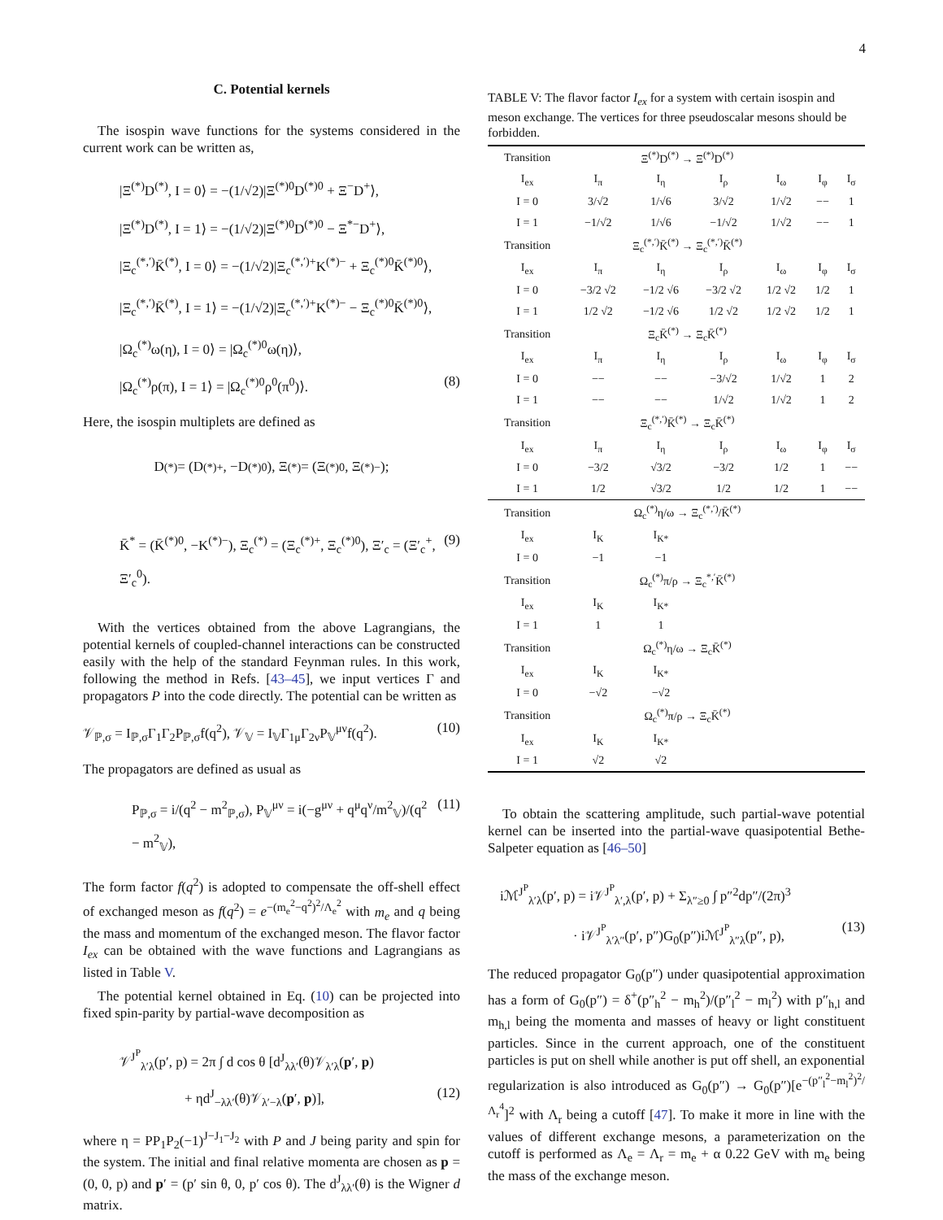4
C. Potential kernels
The isospin wave functions for the systems considered in the current work can be written as,
|Ξ<sup>(*)</sup>D<sup>(*)</sup>, I = 0⟩ = −(1/√2)|Ξ<sup>(*)0</sup>D<sup>(*)0</sup> + Ξ<sup>−</sup>D<sup>+</sup>⟩,
|Ξ<sup>(*)</sup>D<sup>(*)</sup>, I = 1⟩ = −(1/√2)|Ξ<sup>(*)0</sup>D<sup>(*)0</sup> − Ξ<sup>*−</sup>D<sup>+</sup>⟩,
|Ξ<sub>c</sub><sup>(*,′)</sup>K̄<sup>(*)</sup>, I = 0⟩ = −(1/√2)|Ξ<sub>c</sub><sup>(*,′)+</sup>K<sup>(*)−</sup> + Ξ<sub>c</sub><sup>(*)0</sup>K̄<sup>(*)0</sup>⟩,
|Ξ<sub>c</sub><sup>(*,′)</sup>K̄<sup>(*)</sup>, I = 1⟩ = −(1/√2)|Ξ<sub>c</sub><sup>(*,′)+</sup>K<sup>(*)−</sup> − Ξ<sub>c</sub><sup>(*)0</sup>K̄<sup>(*)0</sup>⟩,
|Ω<sub>c</sub><sup>(*)</sup>ω(η), I = 0⟩ = |Ω<sub>c</sub><sup>(*)0</sup>ω(η)⟩,
|Ω<sub>c</sub><sup>(*)</sup>ρ(π), I = 1⟩ = |Ω<sub>c</sub><sup>(*)0</sup>ρ<sup>0</sup>(π<sup>0</sup>)⟩. (8)
Here, the isospin multiplets are defined as
D<sup>(*)</sup> = (D<sup>(*)+</sup>, −D<sup>(*)0</sup>), Ξ<sup>(*)</sup> = (Ξ<sup>(*)0</sup>, Ξ<sup>(*)−</sup>);
K̄<sup>*</sup> = (K̄<sup>(*)0</sup>, −K<sup>(*)−</sup>), Ξ<sub>c</sub><sup>(*)</sup> = (Ξ<sub>c</sub><sup>(*)+</sup>, Ξ<sub>c</sub><sup>(*)0</sup>), Ξ′<sub>c</sub> = (Ξ′<sub>c</sub><sup>+</sup>, Ξ′<sub>c</sub><sup>0</sup>). (9)
With the vertices obtained from the above Lagrangians, the potential kernels of coupled-channel interactions can be constructed easily with the help of the standard Feynman rules. In this work, following the method in Refs. [43–45], we input vertices Γ and propagators P into the code directly. The potential can be written as
𝒱<sub>ℙ,σ</sub> = I<sub>ℙ,σ</sub>Γ<sub>1</sub>Γ<sub>2</sub>P<sub>ℙ,σ</sub>f(q<sup>2</sup>), 𝒱<sub>𝕍</sub> = I<sub>𝕍</sub>Γ<sub>1μ</sub>Γ<sub>2ν</sub>P<sub>𝕍</sub><sup>μν</sup>f(q<sup>2</sup>). (10)
The propagators are defined as usual as
P<sub>ℙ,σ</sub> = i/(q<sup>2</sup> − m<sup>2</sup><sub>ℙ,σ</sub>), P<sub>𝕍</sub><sup>μν</sup> = i(−g<sup>μν</sup> + q<sup>μ</sup>q<sup>ν</sup>/m<sup>2</sup><sub>𝕍</sub>)/(q<sup>2</sup> − m<sup>2</sup><sub>𝕍</sub>), (11)
The form factor f(q<sup>2</sup>) is adopted to compensate the off-shell effect of exchanged meson as f(q<sup>2</sup>) = e<sup>−(m<sub>e</sub><sup>2</sup>−q<sup>2</sup>)<sup>2</sup>/Λ<sub>e</sub><sup>2</sup></sup> with m<sub>e</sub> and q being the mass and momentum of the exchanged meson. The flavor factor I<sub>ex</sub> can be obtained with the wave functions and Lagrangians as listed in Table V.
The potential kernel obtained in Eq. (10) can be projected into fixed spin-parity by partial-wave decomposition as
𝒱<sup>J<sup>P</sup></sup><sub>λ′λ</sub>(p′, p) = 2π ∫ d cos θ [d<sup>J</sup><sub>λλ′</sub>(θ)𝒱<sub>λ′λ</sub>(p′, p)
+ ηd<sup>J</sup><sub>−λλ′</sub>(θ)𝒱<sub>λ′−λ</sub>(p′, p)], (12)
where η = PP<sub>1</sub>P<sub>2</sub>(−1)<sup>J−J<sub>1</sub>−J<sub>2</sub></sup> with P and J being parity and spin for the system. The initial and final relative momenta are chosen as p = (0, 0, p) and p′ = (p′ sin θ, 0, p′ cos θ). The d<sup>J</sup><sub>λλ′</sub>(θ) is the Wigner d matrix.
TABLE V: The flavor factor I<sub>ex</sub> for a system with certain isospin and meson exchange. The vertices for three pseudoscalar mesons should be forbidden.
| Transition | Ξ<sup>(*)</sup>D<sup>(*)</sup> → Ξ<sup>(*)</sup>D<sup>(*)</sup> | | | | | |
| I<sub>ex</sub> | I<sub>π</sub> | I<sub>η</sub> | I<sub>ρ</sub> | I<sub>ω</sub> | I<sub>φ</sub> | I<sub>σ</sub> |
| I = 0 | 3/√2 | 1/√6 | 3/√2 | 1/√2 | −− | 1 |
| I = 1 | −1/√2 | 1/√6 | −1/√2 | 1/√2 | −− | 1 |
| Transition | Ξ<sub>c</sub><sup>(*,′)</sup>K̄<sup>(*)</sup> → Ξ<sub>c</sub><sup>(*,′)</sup>K̄<sup>(*)</sup> | | | | | |
| I<sub>ex</sub> | I<sub>π</sub> | I<sub>η</sub> | I<sub>ρ</sub> | I<sub>ω</sub> | I<sub>φ</sub> | I<sub>σ</sub> |
| I = 0 | −3/2 √2 | −1/2 √6 | −3/2 √2 | 1/2 √2 | 1/2 | 1 |
| I = 1 | 1/2 √2 | −1/2 √6 | 1/2 √2 | 1/2 √2 | 1/2 | 1 |
| Transition | Ξ<sub>c</sub>K̄<sup>(*)</sup> → Ξ<sub>c</sub>K̄<sup>(*)</sup> | | | | | |
| I<sub>ex</sub> | I<sub>π</sub> | I<sub>η</sub> | I<sub>ρ</sub> | I<sub>ω</sub> | I<sub>φ</sub> | I<sub>σ</sub> |
| I = 0 | −− | −− | −3/√2 | 1/√2 | 1 | 2 |
| I = 1 | −− | −− | 1/√2 | 1/√2 | 1 | 2 |
| Transition | Ξ<sub>c</sub><sup>(*,′)</sup>K̄<sup>(*)</sup> → Ξ<sub>c</sub>K̄<sup>(*)</sup> | | | | | |
| I<sub>ex</sub> | I<sub>π</sub> | I<sub>η</sub> | I<sub>ρ</sub> | I<sub>ω</sub> | I<sub>φ</sub> | I<sub>σ</sub> |
| I = 0 | −3/2 | √3/2 | −3/2 | 1/2 | 1 | −− |
| I = 1 | 1/2 | √3/2 | 1/2 | 1/2 | 1 | −− |
| Transition | Ω<sub>c</sub><sup>(*)</sup>η/ω → Ξ<sub>c</sub><sup>(*,′)</sup>/K̄<sup>(*)</sup> | | | | | |
| I<sub>ex</sub> | I<sub>K</sub> | I<sub>K*</sub> | | | | |
| I = 0 | −1 | −1 | | | | |
| Transition | Ω<sub>c</sub><sup>(*)</sup>π/ρ → Ξ<sub>c</sub><sup>*,′</sup>K̄<sup>(*)</sup> | | | | | |
| I<sub>ex</sub> | I<sub>K</sub> | I<sub>K*</sub> | | | | |
| I = 1 | 1 | 1 | | | | |
| Transition | Ω<sub>c</sub><sup>(*)</sup>η/ω → Ξ<sub>c</sub>K̄<sup>(*)</sup> | | | | | |
| I<sub>ex</sub> | I<sub>K</sub> | I<sub>K*</sub> | | | | |
| I = 0 | −√2 | −√2 | | | | |
| Transition | Ω<sub>c</sub><sup>(*)</sup>π/ρ → Ξ<sub>c</sub>K̄<sup>(*)</sup> | | | | | |
| I<sub>ex</sub> | I<sub>K</sub> | I<sub>K*</sub> | | | | |
| I = 1 | √2 | √2 | | | | |
To obtain the scattering amplitude, such partial-wave potential kernel can be inserted into the partial-wave quasipotential Bethe-Salpeter equation as [46–50]
iℳ<sup>J<sup>P</sup></sup><sub>λ′λ</sub>(p′, p) = i𝒱<sup>J<sup>P</sup></sup><sub>λ′,λ</sub>(p′, p) + Σ<sub>λ″≥0</sub> ∫ p″<sup>2</sup>dp″/(2π)<sup>3</sup>
· i𝒱<sup>J<sup>P</sup></sup><sub>λ′λ″</sub>(p′, p″)G<sub>0</sub>(p″)iℳ<sup>J<sup>P</sup></sup><sub>λ″λ</sub>(p″, p), (13)
The reduced propagator G<sub>0</sub>(p″) under quasipotential approximation has a form of G<sub>0</sub>(p″) = δ<sup>+</sup>(p″<sub>h</sub><sup>2</sup> − m<sub>h</sub><sup>2</sup>)/(p″<sub>l</sub><sup>2</sup> − m<sub>l</sub><sup>2</sup>) with p″<sub>h,l</sub> and m<sub>h,l</sub> being the momenta and masses of heavy or light constituent particles. Since in the current approach, one of the constituent particles is put on shell while another is put off shell, an exponential regularization is also introduced as G<sub>0</sub>(p″) → G<sub>0</sub>(p″)[e<sup>−(p″<sub>l</sub><sup>2</sup>−m<sub>l</sub><sup>2</sup>)<sup>2</sup>/Λ<sub>r</sub><sup>4</sup></sup>]<sup>2</sup> with Λ<sub>r</sub> being a cutoff [47]. To make it more in line with the values of different exchange mesons, a parameterization on the cutoff is performed as Λ<sub>e</sub> = Λ<sub>r</sub> = m<sub>e</sub> + α 0.22 GeV with m<sub>e</sub> being the mass of the exchange meson.